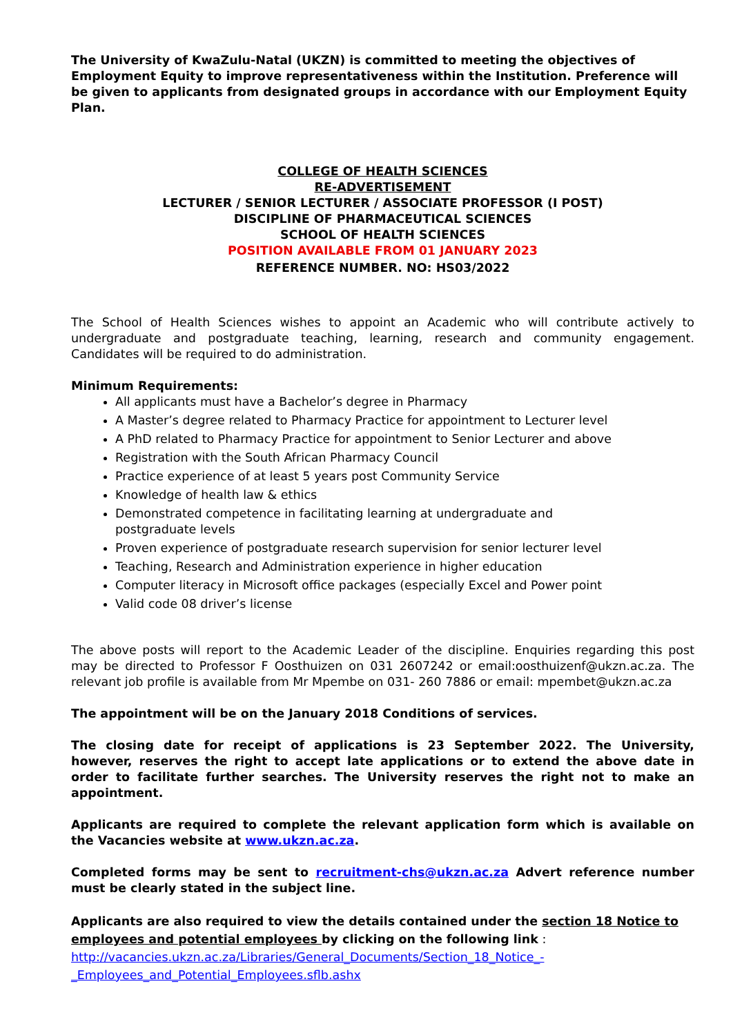The University of KwaZulu-Natal (UKZN) is committed to meeting the objectives of Employment Equity to improve representativeness within the Institution. Preference will be given to applicants from designated groups in accordance with our Employment Equity Plan.
COLLEGE OF HEALTH SCIENCES
RE-ADVERTISEMENT
LECTURER / SENIOR LECTURER / ASSOCIATE PROFESSOR (I POST)
DISCIPLINE OF PHARMACEUTICAL SCIENCES
SCHOOL OF HEALTH SCIENCES
POSITION AVAILABLE FROM 01 JANUARY 2023
REFERENCE NUMBER. NO: HS03/2022
The School of Health Sciences wishes to appoint an Academic who will contribute actively to undergraduate and postgraduate teaching, learning, research and community engagement. Candidates will be required to do administration.
Minimum Requirements:
All applicants must have a Bachelor’s degree in Pharmacy
A Master’s degree related to Pharmacy Practice for appointment to Lecturer level
A PhD related to Pharmacy Practice for appointment to Senior Lecturer and above
Registration with the South African Pharmacy Council
Practice experience of at least 5 years post Community Service
Knowledge of health law & ethics
Demonstrated competence in facilitating learning at undergraduate and postgraduate levels
Proven experience of postgraduate research supervision for senior lecturer level
Teaching, Research and Administration experience in higher education
Computer literacy in Microsoft office packages (especially Excel and Power point
Valid code 08 driver’s license
The above posts will report to the Academic Leader of the discipline. Enquiries regarding this post may be directed to Professor F Oosthuizen on 031 2607242 or email:oosthuizenf@ukzn.ac.za. The relevant job profile is available from Mr Mpembe on 031- 260 7886 or email: mpembet@ukzn.ac.za
The appointment will be on the January 2018 Conditions of services.
The closing date for receipt of applications is 23 September 2022. The University, however, reserves the right to accept late applications or to extend the above date in order to facilitate further searches. The University reserves the right not to make an appointment.
Applicants are required to complete the relevant application form which is available on the Vacancies website at www.ukzn.ac.za.
Completed forms may be sent to recruitment-chs@ukzn.ac.za Advert reference number must be clearly stated in the subject line.
Applicants are also required to view the details contained under the section 18 Notice to employees and potential employees by clicking on the following link :
http://vacancies.ukzn.ac.za/Libraries/General_Documents/Section_18_Notice_-
_Employees_and_Potential_Employees.sflb.ashx